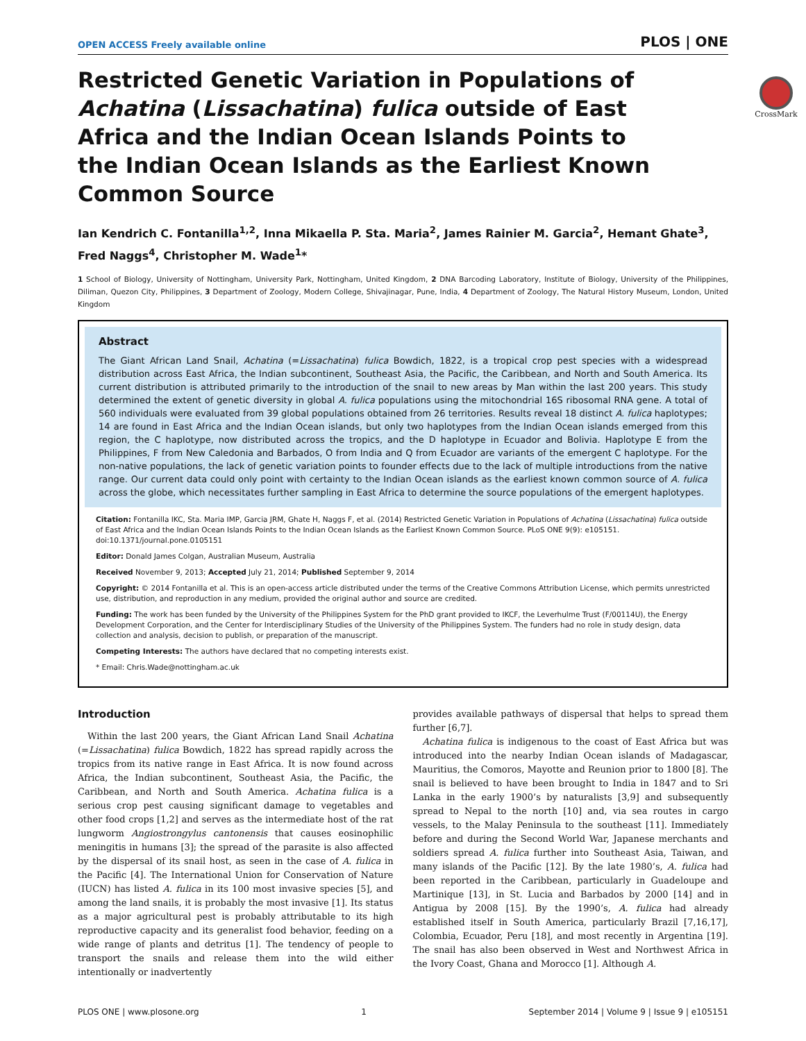OPEN ACCESS Freely available online PLOS | ONE
CrossMark
Restricted Genetic Variation in Populations of Achatina (Lissachatina) fulica outside of East Africa and the Indian Ocean Islands Points to the Indian Ocean Islands as the Earliest Known Common Source
Ian Kendrich C. Fontanilla<sup>1,2</sup>, Inna Mikaella P. Sta. Maria<sup>2</sup>, James Rainier M. Garcia<sup>2</sup>, Hemant Ghate<sup>3</sup>, Fred Naggs<sup>4</sup>, Christopher M. Wade<sup>1</sup>*
1 School of Biology, University of Nottingham, University Park, Nottingham, United Kingdom, 2 DNA Barcoding Laboratory, Institute of Biology, University of the Philippines, Diliman, Quezon City, Philippines, 3 Department of Zoology, Modern College, Shivajinagar, Pune, India, 4 Department of Zoology, The Natural History Museum, London, United Kingdom
Abstract
The Giant African Land Snail, Achatina (=Lissachatina) fulica Bowdich, 1822, is a tropical crop pest species with a widespread distribution across East Africa, the Indian subcontinent, Southeast Asia, the Pacific, the Caribbean, and North and South America. Its current distribution is attributed primarily to the introduction of the snail to new areas by Man within the last 200 years. This study determined the extent of genetic diversity in global A. fulica populations using the mitochondrial 16S ribosomal RNA gene. A total of 560 individuals were evaluated from 39 global populations obtained from 26 territories. Results reveal 18 distinct A. fulica haplotypes; 14 are found in East Africa and the Indian Ocean islands, but only two haplotypes from the Indian Ocean islands emerged from this region, the C haplotype, now distributed across the tropics, and the D haplotype in Ecuador and Bolivia. Haplotype E from the Philippines, F from New Caledonia and Barbados, O from India and Q from Ecuador are variants of the emergent C haplotype. For the non-native populations, the lack of genetic variation points to founder effects due to the lack of multiple introductions from the native range. Our current data could only point with certainty to the Indian Ocean islands as the earliest known common source of A. fulica across the globe, which necessitates further sampling in East Africa to determine the source populations of the emergent haplotypes.
Citation: Fontanilla IKC, Sta. Maria IMP, Garcia JRM, Ghate H, Naggs F, et al. (2014) Restricted Genetic Variation in Populations of Achatina (Lissachatina) fulica outside of East Africa and the Indian Ocean Islands Points to the Indian Ocean Islands as the Earliest Known Common Source. PLoS ONE 9(9): e105151. doi:10.1371/journal.pone.0105151
Editor: Donald James Colgan, Australian Museum, Australia
Received November 9, 2013; Accepted July 21, 2014; Published September 9, 2014
Copyright: © 2014 Fontanilla et al. This is an open-access article distributed under the terms of the Creative Commons Attribution License, which permits unrestricted use, distribution, and reproduction in any medium, provided the original author and source are credited.
Funding: The work has been funded by the University of the Philippines System for the PhD grant provided to IKCF, the Leverhulme Trust (F/00114U), the Energy Development Corporation, and the Center for Interdisciplinary Studies of the University of the Philippines System. The funders had no role in study design, data collection and analysis, decision to publish, or preparation of the manuscript.
Competing Interests: The authors have declared that no competing interests exist.
* Email: Chris.Wade@nottingham.ac.uk
Introduction
Within the last 200 years, the Giant African Land Snail Achatina (=Lissachatina) fulica Bowdich, 1822 has spread rapidly across the tropics from its native range in East Africa. It is now found across Africa, the Indian subcontinent, Southeast Asia, the Pacific, the Caribbean, and North and South America. Achatina fulica is a serious crop pest causing significant damage to vegetables and other food crops [1,2] and serves as the intermediate host of the rat lungworm Angiostrongylus cantonensis that causes eosinophilic meningitis in humans [3]; the spread of the parasite is also affected by the dispersal of its snail host, as seen in the case of A. fulica in the Pacific [4]. The International Union for Conservation of Nature (IUCN) has listed A. fulica in its 100 most invasive species [5], and among the land snails, it is probably the most invasive [1]. Its status as a major agricultural pest is probably attributable to its high reproductive capacity and its generalist food behavior, feeding on a wide range of plants and detritus [1]. The tendency of people to transport the snails and release them into the wild either intentionally or inadvertently
provides available pathways of dispersal that helps to spread them further [6,7].
Achatina fulica is indigenous to the coast of East Africa but was introduced into the nearby Indian Ocean islands of Madagascar, Mauritius, the Comoros, Mayotte and Reunion prior to 1800 [8]. The snail is believed to have been brought to India in 1847 and to Sri Lanka in the early 1900’s by naturalists [3,9] and subsequently spread to Nepal to the north [10] and, via sea routes in cargo vessels, to the Malay Peninsula to the southeast [11]. Immediately before and during the Second World War, Japanese merchants and soldiers spread A. fulica further into Southeast Asia, Taiwan, and many islands of the Pacific [12]. By the late 1980’s, A. fulica had been reported in the Caribbean, particularly in Guadeloupe and Martinique [13], in St. Lucia and Barbados by 2000 [14] and in Antigua by 2008 [15]. By the 1990’s, A. fulica had already established itself in South America, particularly Brazil [7,16,17], Colombia, Ecuador, Peru [18], and most recently in Argentina [19]. The snail has also been observed in West and Northwest Africa in the Ivory Coast, Ghana and Morocco [1]. Although A.
PLOS ONE | www.plosone.org 1 September 2014 | Volume 9 | Issue 9 | e105151